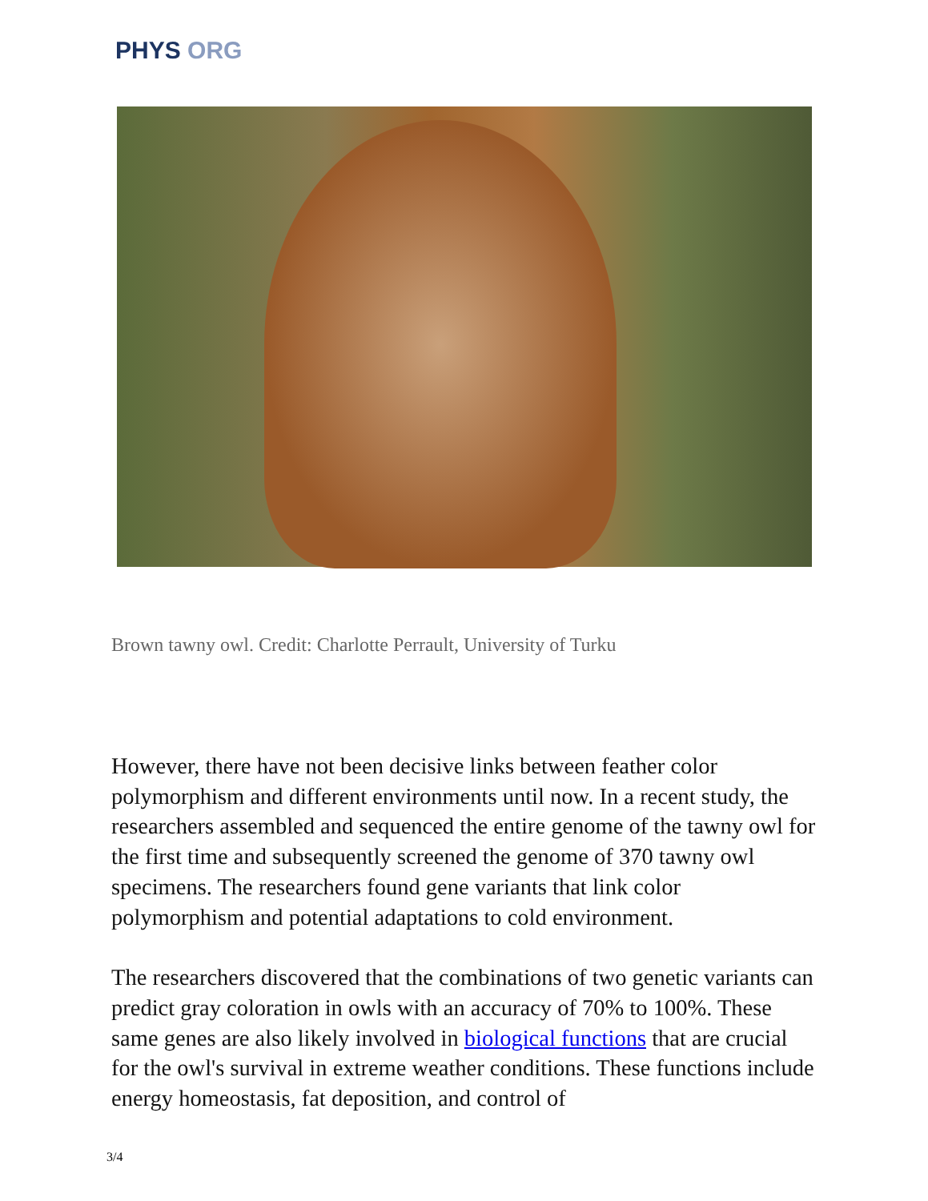PHYS ORG
Brown tawny owl. Credit: Charlotte Perrault, University of Turku
However, there have not been decisive links between feather color polymorphism and different environments until now. In a recent study, the researchers assembled and sequenced the entire genome of the tawny owl for the first time and subsequently screened the genome of 370 tawny owl specimens. The researchers found gene variants that link color polymorphism and potential adaptations to cold environment.
The researchers discovered that the combinations of two genetic variants can predict gray coloration in owls with an accuracy of 70% to 100%. These same genes are also likely involved in biological functions that are crucial for the owl's survival in extreme weather conditions. These functions include energy homeostasis, fat deposition, and control of
3/4